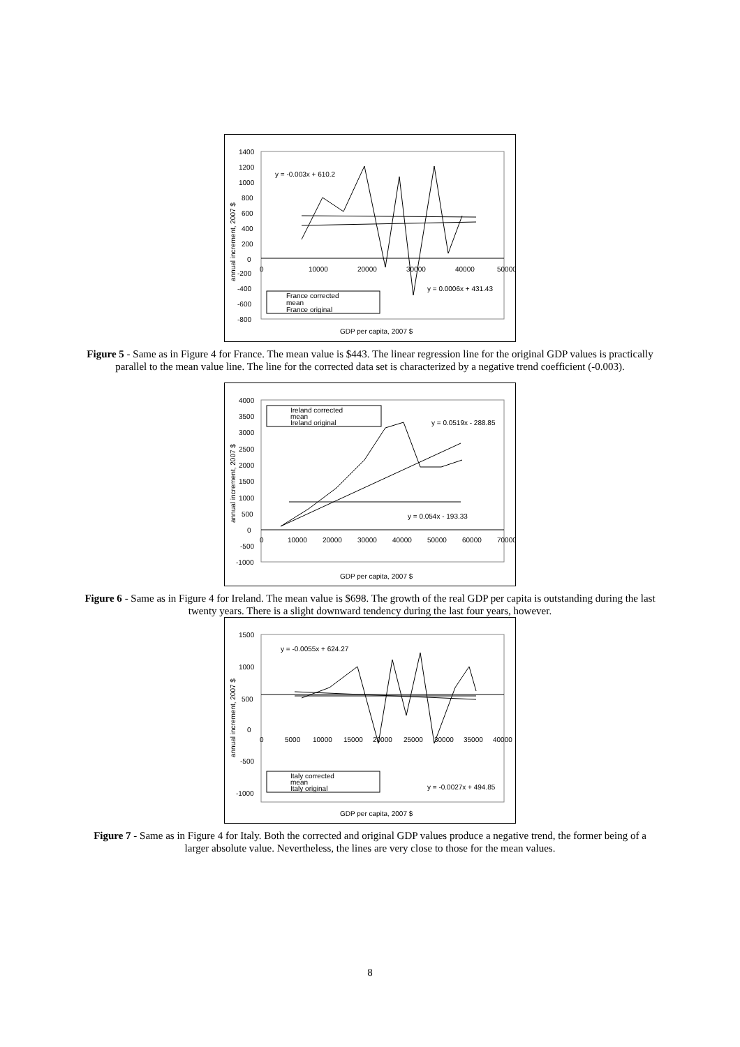1400
1200
1000
800
600
400
200
0
-200
-400
-600
-800
0
10000
20000
30000
40000
50000
y = -0.003x + 610.2
y = 0.0006x + 431.43
GDP per capita, 2007 $
annual increment, 2007 $
France corrected
mean
France original
Figure 5 - Same as in Figure 4 for France. The mean value is $443. The linear regression line for the original GDP values is practically parallel to the mean value line. The line for the corrected data set is characterized by a negative trend coefficient (-0.003).
4000
3500
3000
2500
2000
1500
1000
500
0
-500
-1000
0
10000
20000
30000
40000
50000
60000
70000
y = 0.0519x - 288.85
y = 0.054x - 193.33
GDP per capita, 2007 $
annual increment, 2007 $
Ireland corrected
mean
Ireland original
Figure 6 - Same as in Figure 4 for Ireland. The mean value is $698. The growth of the real GDP per capita is outstanding during the last twenty years. There is a slight downward tendency during the last four years, however.
1500
1000
500
0
-500
-1000
0
5000
10000
15000
20000
25000
30000
35000
40000
y = -0.0055x + 624.27
y = -0.0027x + 494.85
GDP per capita, 2007 $
annual increment, 2007 $
Italy corrected
mean
Italy original
Figure 7 - Same as in Figure 4 for Italy. Both the corrected and original GDP values produce a negative trend, the former being of a larger absolute value. Nevertheless, the lines are very close to those for the mean values.
8